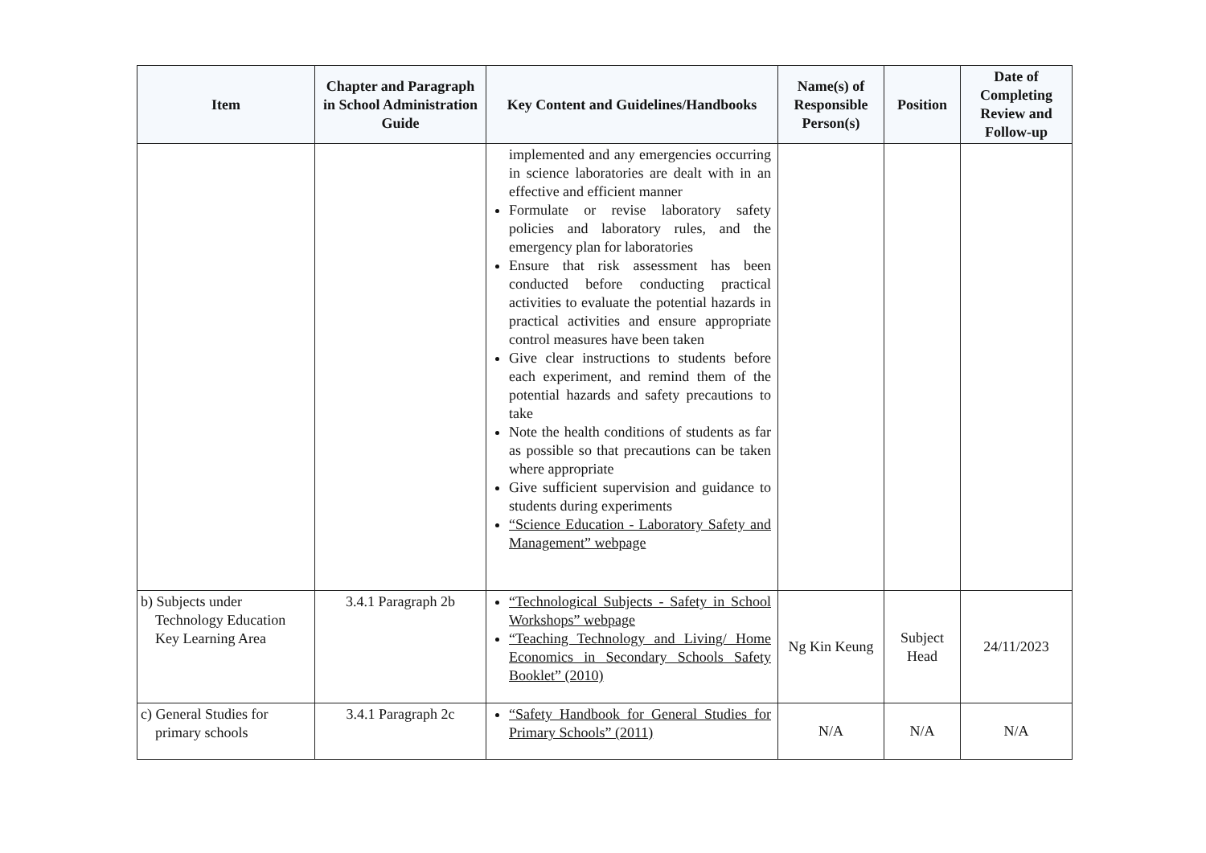| Item | Chapter and Paragraph in School Administration Guide | Key Content and Guidelines/Handbooks | Name(s) of Responsible Person(s) | Position | Date of Completing Review and Follow-up |
| --- | --- | --- | --- | --- | --- |
| | | implemented and any emergencies occurring in science laboratories are dealt with in an effective and efficient manner Formulate or revise laboratory safety policies and laboratory rules, and the emergency plan for laboratories Ensure that risk assessment has been conducted before conducting practical activities to evaluate the potential hazards in practical activities and ensure appropriate control measures have been taken Give clear instructions to students before each experiment, and remind them of the potential hazards and safety precautions to take Note the health conditions of students as far as possible so that precautions can be taken where appropriate Give sufficient supervision and guidance to students during experiments “Science Education - Laboratory Safety and Management” webpage | | | |
| b) Subjects under Technology Education Key Learning Area | 3.4.1 Paragraph 2b | “Technological Subjects - Safety in School Workshops” webpage “Teaching Technology and Living/ Home Economics in Secondary Schools Safety Booklet” (2010) | Ng Kin Keung | Subject Head | 24/11/2023 |
| c) General Studies for primary schools | 3.4.1 Paragraph 2c | “Safety Handbook for General Studies for Primary Schools” (2011) | N/A | N/A | N/A |